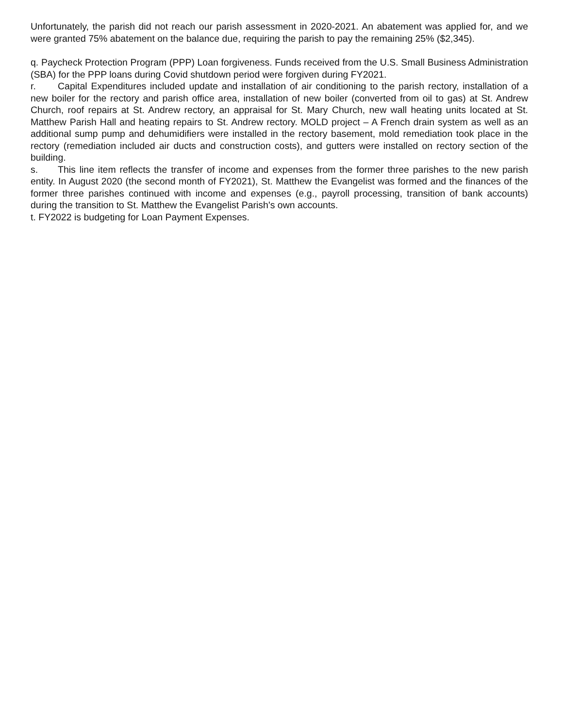Unfortunately, the parish did not reach our parish assessment in 2020-2021. An abatement was applied for, and we were granted 75% abatement on the balance due, requiring the parish to pay the remaining 25% ($2,345).
q. Paycheck Protection Program (PPP) Loan forgiveness. Funds received from the U.S. Small Business Administration (SBA) for the PPP loans during Covid shutdown period were forgiven during FY2021.
r. Capital Expenditures included update and installation of air conditioning to the parish rectory, installation of a new boiler for the rectory and parish office area, installation of new boiler (converted from oil to gas) at St. Andrew Church, roof repairs at St. Andrew rectory, an appraisal for St. Mary Church, new wall heating units located at St. Matthew Parish Hall and heating repairs to St. Andrew rectory. MOLD project – A French drain system as well as an additional sump pump and dehumidifiers were installed in the rectory basement, mold remediation took place in the rectory (remediation included air ducts and construction costs), and gutters were installed on rectory section of the building.
s. This line item reflects the transfer of income and expenses from the former three parishes to the new parish entity. In August 2020 (the second month of FY2021), St. Matthew the Evangelist was formed and the finances of the former three parishes continued with income and expenses (e.g., payroll processing, transition of bank accounts) during the transition to St. Matthew the Evangelist Parish's own accounts.
t. FY2022 is budgeting for Loan Payment Expenses.